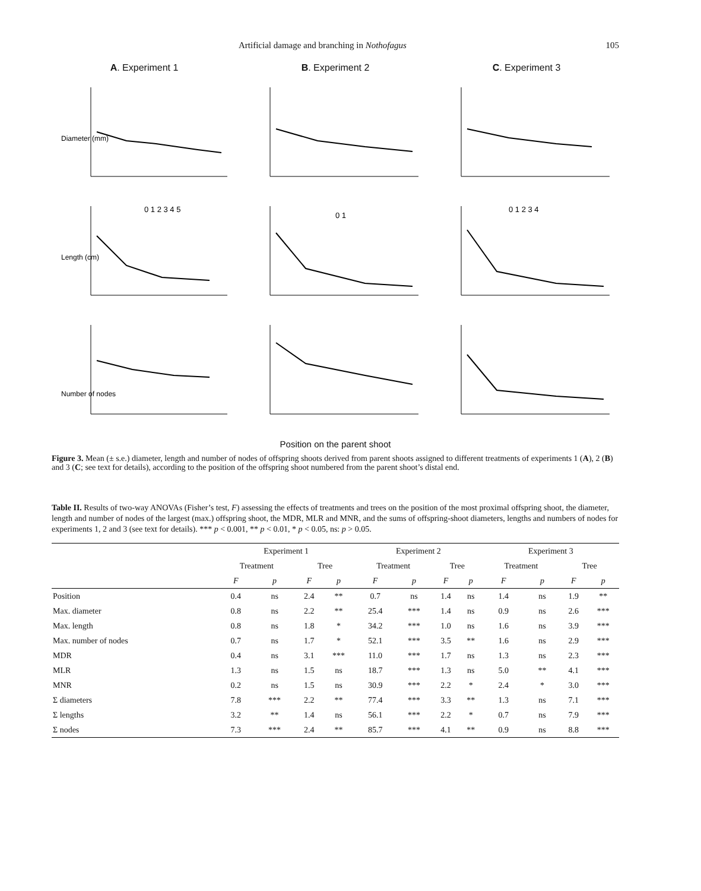Artificial damage and branching in Nothofagus 105
A. Experiment 1
B. Experiment 2
C. Experiment 3
Diameter (mm)
Length (cm)
0 1 2 3 4 5
0 1
0 1 2 3 4
Number of nodes
Position on the parent shoot
Figure 3. Mean (± s.e.) diameter, length and number of nodes of offspring shoots derived from parent shoots assigned to different treatments of experiments 1 (A), 2 (B) and 3 (C; see text for details), according to the position of the offspring shoot numbered from the parent shoot’s distal end.
Table II. Results of two-way ANOVAs (Fisher’s test, F) assessing the effects of treatments and trees on the position of the most proximal offspring shoot, the diameter, length and number of nodes of the largest (max.) offspring shoot, the MDR, MLR and MNR, and the sums of offspring-shoot diameters, lengths and numbers of nodes for experiments 1, 2 and 3 (see text for details). *** p < 0.001, ** p < 0.01, * p < 0.05, ns: p > 0.05.
| | Experiment 1 | | | | Experiment 2 | | | | Experiment 3 | | | |
| --- | --- | --- | --- | --- | --- | --- | --- | --- | --- | --- | --- | --- |
| | Treatment | | Tree | | Treatment | | Tree | | Treatment | | Tree | |
| | F | p | F | p | F | p | F | p | F | p | F | p |
| Position | 0.4 | ns | 2.4 | ** | 0.7 | ns | 1.4 | ns | 1.4 | ns | 1.9 | ** |
| Max. diameter | 0.8 | ns | 2.2 | ** | 25.4 | *** | 1.4 | ns | 0.9 | ns | 2.6 | *** |
| Max. length | 0.8 | ns | 1.8 | * | 34.2 | *** | 1.0 | ns | 1.6 | ns | 3.9 | *** |
| Max. number of nodes | 0.7 | ns | 1.7 | * | 52.1 | *** | 3.5 | ** | 1.6 | ns | 2.9 | *** |
| MDR | 0.4 | ns | 3.1 | *** | 11.0 | *** | 1.7 | ns | 1.3 | ns | 2.3 | *** |
| MLR | 1.3 | ns | 1.5 | ns | 18.7 | *** | 1.3 | ns | 5.0 | ** | 4.1 | *** |
| MNR | 0.2 | ns | 1.5 | ns | 30.9 | *** | 2.2 | * | 2.4 | * | 3.0 | *** |
| Σ diameters | 7.8 | *** | 2.2 | ** | 77.4 | *** | 3.3 | ** | 1.3 | ns | 7.1 | *** |
| Σ lengths | 3.2 | ** | 1.4 | ns | 56.1 | *** | 2.2 | * | 0.7 | ns | 7.9 | *** |
| Σ nodes | 7.3 | *** | 2.4 | ** | 85.7 | *** | 4.1 | ** | 0.9 | ns | 8.8 | *** |